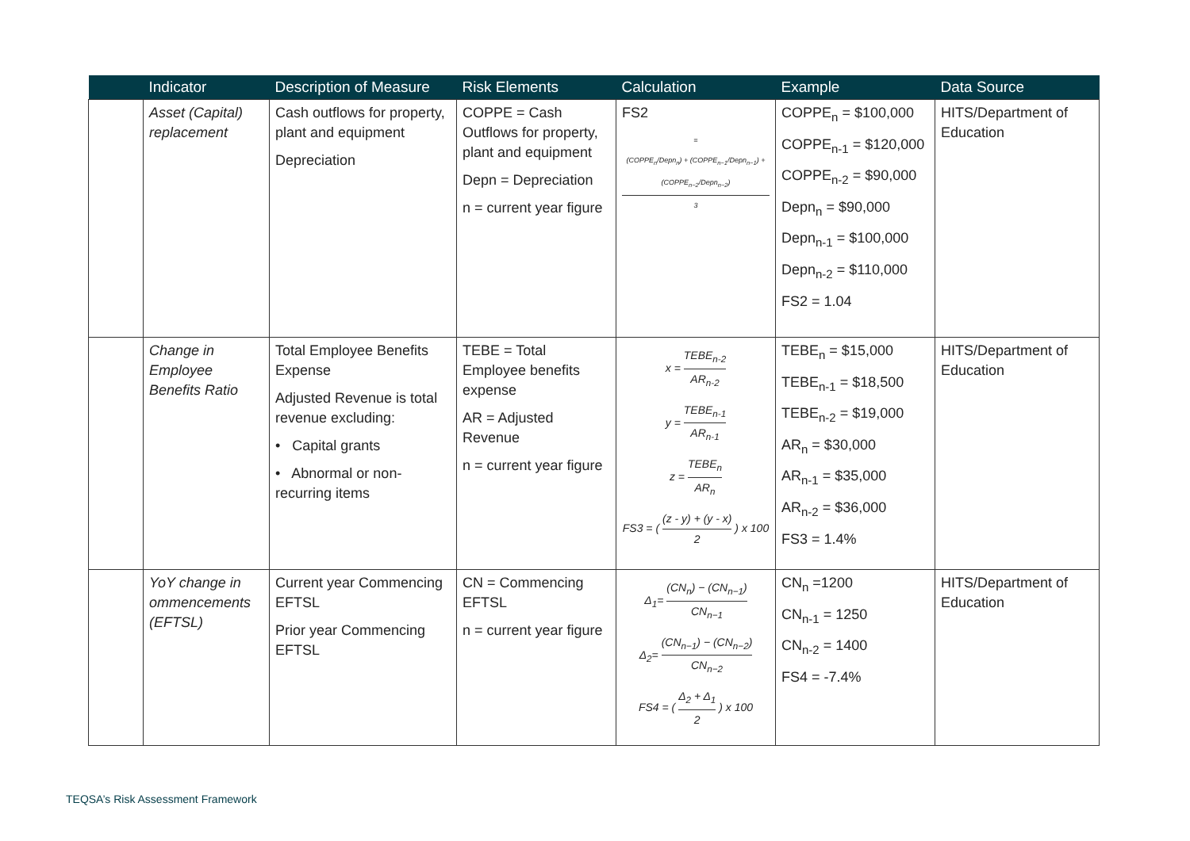| | Indicator | Description of Measure | Risk Elements | Calculation | Example | Data Source |
| --- | --- | --- | --- | --- | --- | --- |
| | Asset (Capital) replacement | Cash outflows for property, plant and equipment Depreciation | COPPE = Cash Outflows for property, plant and equipment Depn = Depreciation n = current year figure | FS2 = (COPPE<sub>n</sub>/Depn<sub>n</sub>) + (COPPE<sub>n−1</sub>/Depn<sub>n−1</sub>) + (COPPE<sub>n−2</sub>/Depn<sub>n−2</sub>) 3 | COPPE<sub>n</sub> = $100,000 COPPE<sub>n-1</sub> = $120,000 COPPE<sub>n-2</sub> = $90,000 Depn<sub>n</sub> = $90,000 Depn<sub>n-1</sub> = $100,000 Depn<sub>n-2</sub> = $110,000 FS2 = 1.04 | HITS/Department of Education |
| | Change in Employee Benefits Ratio | Total Employee Benefits Expense Adjusted Revenue is total revenue excluding: • Capital grants • Abnormal or non-recurring items | TEBE = Total Employee benefits expense AR = Adjusted Revenue n = current year figure | x = TEBE<sub>n-2</sub> AR<sub>n-2</sub> y = TEBE<sub>n-1</sub> AR<sub>n-1</sub> z = TEBE<sub>n</sub> AR<sub>n</sub> FS3 = ( (z - y) + (y - x) 2 ) x 100 | TEBE<sub>n</sub> = $15,000 TEBE<sub>n-1</sub> = $18,500 TEBE<sub>n-2</sub> = $19,000 AR<sub>n</sub> = $30,000 AR<sub>n-1</sub> = $35,000 AR<sub>n-2</sub> = $36,000 FS3 = 1.4% | HITS/Department of Education |
| | YoY change in ommencements (EFTSL) | Current year Commencing EFTSL Prior year Commencing EFTSL | CN = Commencing EFTSL n = current year figure | Δ<sub>1</sub>= (CN<sub>n</sub>) − (CN<sub>n−1</sub>) CN<sub>n−1</sub> Δ<sub>2</sub>= (CN<sub>n−1</sub>) − (CN<sub>n−2</sub>) CN<sub>n−2</sub> FS4 = ( Δ<sub>2</sub> + Δ<sub>1</sub> 2 ) x 100 | CN<sub>n</sub> =1200 CN<sub>n-1</sub> = 1250 CN<sub>n-2</sub> = 1400 FS4 = -7.4% | HITS/Department of Education |
TEQSA’s Risk Assessment Framework